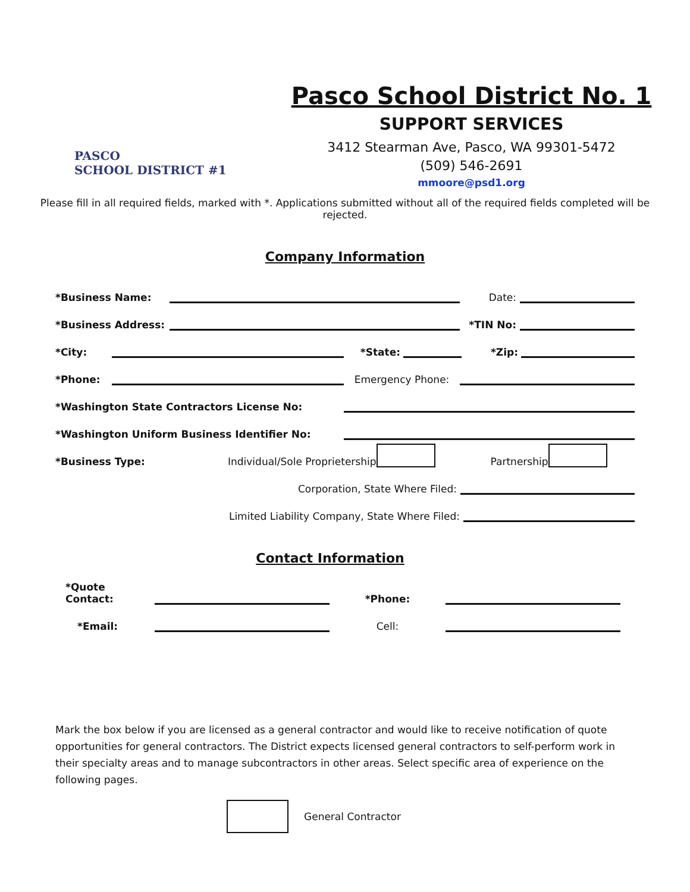PASCO
SCHOOL DISTRICT #1
Pasco School District No. 1
SUPPORT SERVICES
3412 Stearman Ave, Pasco, WA 99301-5472
(509) 546-2691
mmoore@psd1.org
Please fill in all required fields, marked with *. Applications submitted without all of the required fields completed will be rejected.
Company Information
*Business Name: Date:
*Business Address: *TIN No:
*City: *State: *Zip:
*Phone: Emergency Phone:
*Washington State Contractors License No:
*Washington Uniform Business Identifier No:
*Business Type: Individual/Sole Proprietership Partnership
Corporation, State Where Filed:
Limited Liability Company, State Where Filed:
Contact Information
*Quote Contact: *Phone:
*Email: Cell:
Mark the box below if you are licensed as a general contractor and would like to receive notification of quote opportunities for general contractors. The District expects licensed general contractors to self-perform work in their specialty areas and to manage subcontractors in other areas. Select specific area of experience on the following pages.
General Contractor